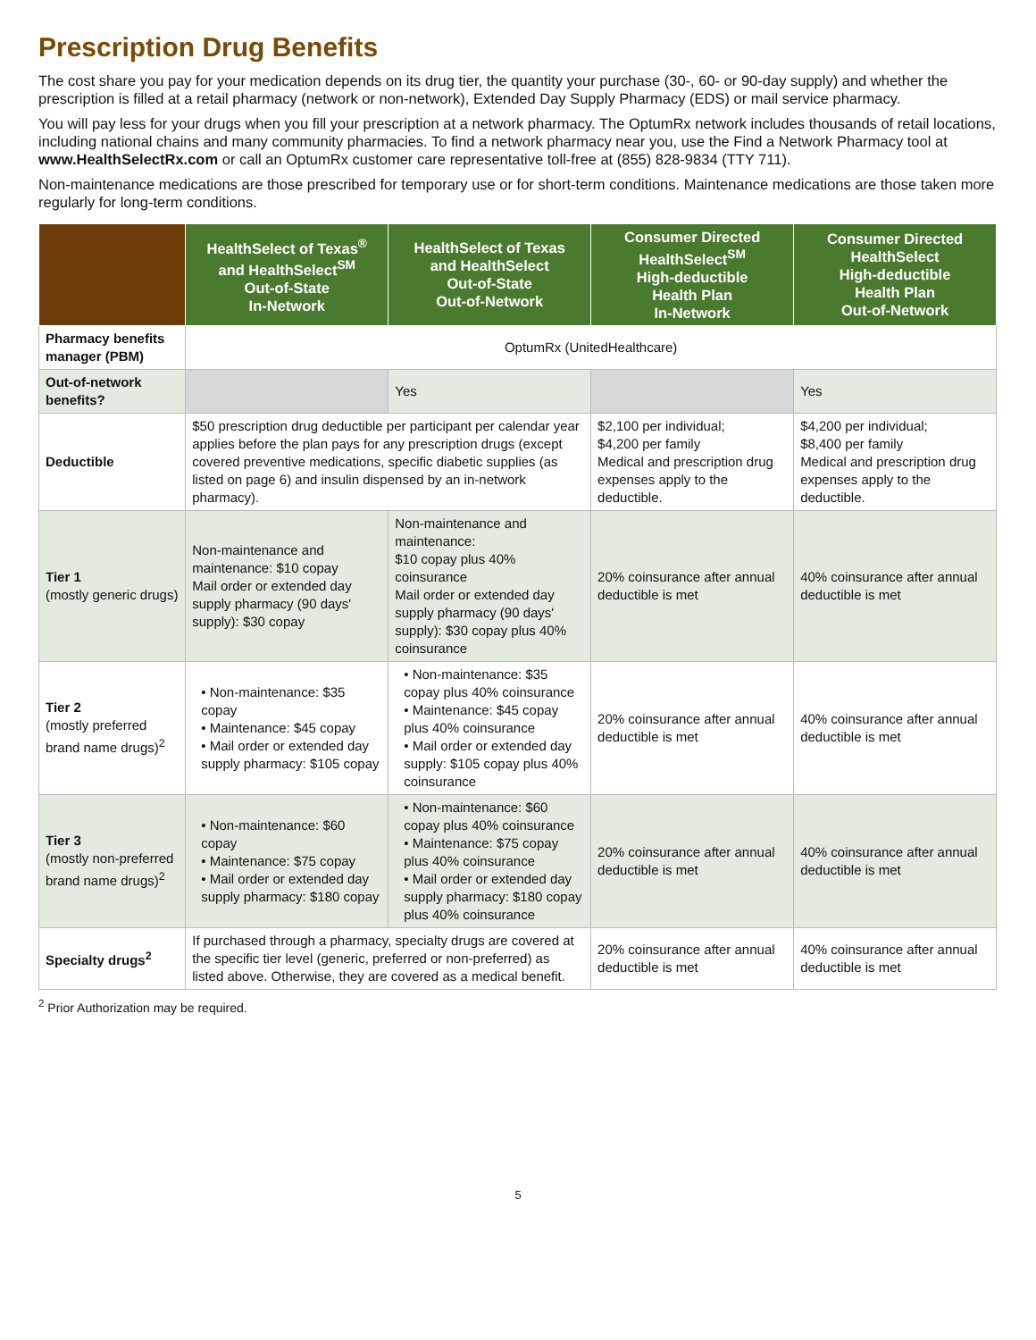Prescription Drug Benefits
The cost share you pay for your medication depends on its drug tier, the quantity your purchase (30-, 60- or 90-day supply) and whether the prescription is filled at a retail pharmacy (network or non-network), Extended Day Supply Pharmacy (EDS) or mail service pharmacy.
You will pay less for your drugs when you fill your prescription at a network pharmacy. The OptumRx network includes thousands of retail locations, including national chains and many community pharmacies. To find a network pharmacy near you, use the Find a Network Pharmacy tool at www.HealthSelectRx.com or call an OptumRx customer care representative toll-free at (855) 828-9834 (TTY 711).
Non-maintenance medications are those prescribed for temporary use or for short-term conditions. Maintenance medications are those taken more regularly for long-term conditions.
| | HealthSelect of Texas<sup>®</sup> and HealthSelect<sup>SM</sup> Out-of-State In-Network | HealthSelect of Texas and HealthSelect Out-of-State Out-of-Network | Consumer Directed HealthSelect<sup>SM</sup> High-deductible Health Plan In-Network | Consumer Directed HealthSelect High-deductible Health Plan Out-of-Network |
| --- | --- | --- | --- | --- |
| Pharmacy benefits manager (PBM) | OptumRx (UnitedHealthcare) | | | |
| Out-of-network benefits? | | Yes | | Yes |
| Deductible | $50 prescription drug deductible per participant per calendar year applies before the plan pays for any prescription drugs (except covered preventive medications, specific diabetic supplies (as listed on page 6) and insulin dispensed by an in-network pharmacy). | | $2,100 per individual; $4,200 per family Medical and prescription drug expenses apply to the deductible. | $4,200 per individual; $8,400 per family Medical and prescription drug expenses apply to the deductible. |
| Tier 1 (mostly generic drugs) | Non-maintenance and maintenance: $10 copay Mail order or extended day supply pharmacy (90 days' supply): $30 copay | Non-maintenance and maintenance: $10 copay plus 40% coinsurance Mail order or extended day supply pharmacy (90 days' supply): $30 copay plus 40% coinsurance | 20% coinsurance after annual deductible is met | 40% coinsurance after annual deductible is met |
| Tier 2 (mostly preferred brand name drugs)<sup>2</sup> | • Non-maintenance: $35 copay • Maintenance: $45 copay • Mail order or extended day supply pharmacy: $105 copay | • Non-maintenance: $35 copay plus 40% coinsurance • Maintenance: $45 copay plus 40% coinsurance • Mail order or extended day supply: $105 copay plus 40% coinsurance | 20% coinsurance after annual deductible is met | 40% coinsurance after annual deductible is met |
| Tier 3 (mostly non-preferred brand name drugs)<sup>2</sup> | • Non-maintenance: $60 copay • Maintenance: $75 copay • Mail order or extended day supply pharmacy: $180 copay | • Non-maintenance: $60 copay plus 40% coinsurance • Maintenance: $75 copay plus 40% coinsurance • Mail order or extended day supply pharmacy: $180 copay plus 40% coinsurance | 20% coinsurance after annual deductible is met | 40% coinsurance after annual deductible is met |
| Specialty drugs<sup>2</sup> | If purchased through a pharmacy, specialty drugs are covered at the specific tier level (generic, preferred or non-preferred) as listed above. Otherwise, they are covered as a medical benefit. | | 20% coinsurance after annual deductible is met | 40% coinsurance after annual deductible is met |
<sup>2</sup> Prior Authorization may be required.
5